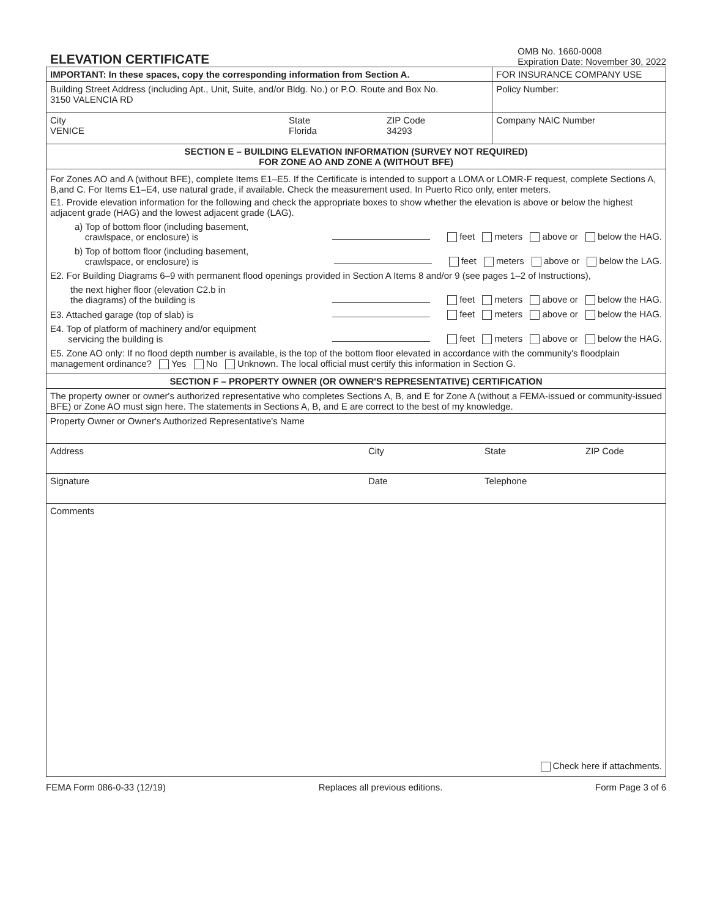ELEVATION CERTIFICATE
OMB No. 1660-0008
Expiration Date: November 30, 2022
| IMPORTANT: In these spaces, copy the corresponding information from Section A. | FOR INSURANCE COMPANY USE |
| Building Street Address (including Apt., Unit, Suite, and/or Bldg. No.) or P.O. Route and Box No. 3150 VALENCIA RD | Policy Number: |
| City VENICE State Florida ZIP Code 34293 | Company NAIC Number |
| SECTION E – BUILDING ELEVATION INFORMATION (SURVEY NOT REQUIRED) FOR ZONE AO AND ZONE A (WITHOUT BFE) | |
| For Zones AO and A (without BFE), complete Items E1–E5. If the Certificate is intended to support a LOMA or LOMR-F request, complete Sections A, B,and C. For Items E1–E4, use natural grade, if available. Check the measurement used. In Puerto Rico only, enter meters. E1. Provide elevation information for the following and check the appropriate boxes to show whether the elevation is above or below the highest adjacent grade (HAG) and the lowest adjacent grade (LAG). a) Top of bottom floor (including basement, crawlspace, or enclosure) is feet meters above or below the HAG. b) Top of bottom floor (including basement, crawlspace, or enclosure) is feet meters above or below the LAG. E2. For Building Diagrams 6–9 with permanent flood openings provided in Section A Items 8 and/or 9 (see pages 1–2 of Instructions), the next higher floor (elevation C2.b in the diagrams) of the building is feet meters above or below the HAG. E3. Attached garage (top of slab) is feet meters above or below the HAG. E4. Top of platform of machinery and/or equipment servicing the building is feet meters above or below the HAG. E5. Zone AO only: If no flood depth number is available, is the top of the bottom floor elevated in accordance with the community's floodplain management ordinance? Yes No Unknown. The local official must certify this information in Section G. | |
| SECTION F – PROPERTY OWNER (OR OWNER'S REPRESENTATIVE) CERTIFICATION | |
| The property owner or owner's authorized representative who completes Sections A, B, and E for Zone A (without a FEMA-issued or community-issued BFE) or Zone AO must sign here. The statements in Sections A, B, and E are correct to the best of my knowledge. | |
| Property Owner or Owner's Authorized Representative's Name | |
| Address City State ZIP Code | |
| Signature Date Telephone | |
| Comments Check here if attachments. | |
FEMA Form 086-0-33 (12/19) Replaces all previous editions. Form Page 3 of 6